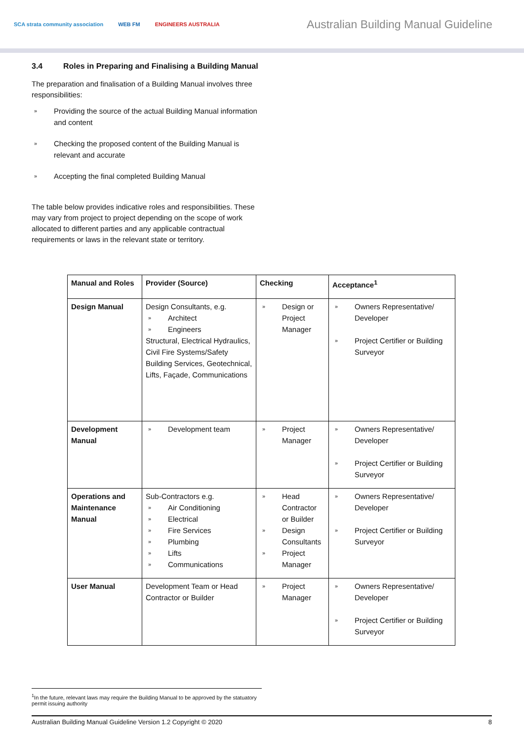SCA strata community association WEB FM ENGINEERS AUSTRALIA
Australian Building Manual Guideline
3.4 Roles in Preparing and Finalising a Building Manual
The preparation and finalisation of a Building Manual involves three responsibilities:
» Providing the source of the actual Building Manual information and content
» Checking the proposed content of the Building Manual is relevant and accurate
» Accepting the final completed Building Manual
The table below provides indicative roles and responsibilities. These may vary from project to project depending on the scope of work allocated to different parties and any applicable contractual requirements or laws in the relevant state or territory.
| Manual and Roles | Provider (Source) | Checking | Acceptance<sup>1</sup> |
| --- | --- | --- | --- |
| Design Manual | Design Consultants, e.g. » Architect » Engineers Structural, Electrical Hydraulics, Civil Fire Systems/Safety Building Services, Geotechnical, Lifts, Façade, Communications | » Design or Project Manager | » Owners Representative/ Developer » Project Certifier or Building Surveyor |
| Development Manual | » Development team | » Project Manager | » Owners Representative/ Developer » Project Certifier or Building Surveyor |
| Operations and Maintenance Manual | Sub-Contractors e.g. » Air Conditioning » Electrical » Fire Services » Plumbing » Lifts » Communications | » Head Contractor or Builder » Design Consultants » Project Manager | » Owners Representative/ Developer » Project Certifier or Building Surveyor |
| User Manual | Development Team or Head Contractor or Builder | » Project Manager | » Owners Representative/ Developer » Project Certifier or Building Surveyor |
<sup>1</sup> In the future, relevant laws may require the Building Manual to be approved by the statuatory permit issuing authority
Australian Building Manual Guideline Version 1.2 Copyright © 2020 8